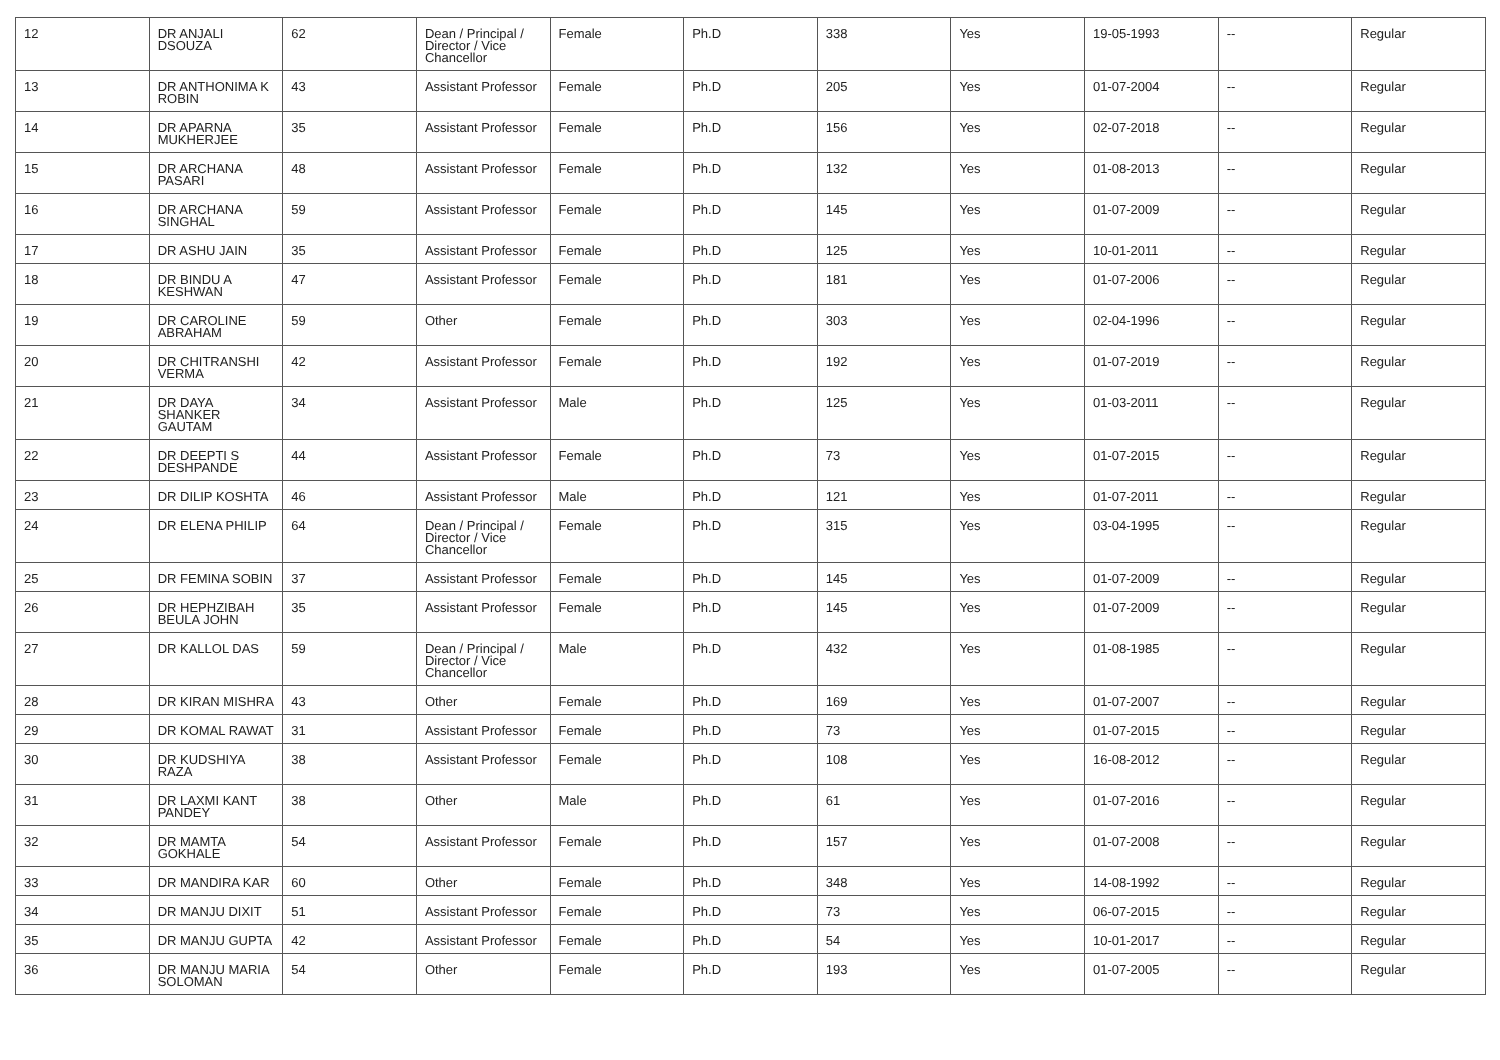| 12 | DR ANJALI DSOUZA | 62 | Dean / Principal / Director / Vice Chancellor | Female | Ph.D | 338 | Yes | 19-05-1993 | -- | Regular |
| 13 | DR ANTHONIMA K ROBIN | 43 | Assistant Professor | Female | Ph.D | 205 | Yes | 01-07-2004 | -- | Regular |
| 14 | DR APARNA MUKHERJEE | 35 | Assistant Professor | Female | Ph.D | 156 | Yes | 02-07-2018 | -- | Regular |
| 15 | DR ARCHANA PASARI | 48 | Assistant Professor | Female | Ph.D | 132 | Yes | 01-08-2013 | -- | Regular |
| 16 | DR ARCHANA SINGHAL | 59 | Assistant Professor | Female | Ph.D | 145 | Yes | 01-07-2009 | -- | Regular |
| 17 | DR ASHU JAIN | 35 | Assistant Professor | Female | Ph.D | 125 | Yes | 10-01-2011 | -- | Regular |
| 18 | DR BINDU A KESHWAN | 47 | Assistant Professor | Female | Ph.D | 181 | Yes | 01-07-2006 | -- | Regular |
| 19 | DR CAROLINE ABRAHAM | 59 | Other | Female | Ph.D | 303 | Yes | 02-04-1996 | -- | Regular |
| 20 | DR CHITRANSHI VERMA | 42 | Assistant Professor | Female | Ph.D | 192 | Yes | 01-07-2019 | -- | Regular |
| 21 | DR DAYA SHANKER GAUTAM | 34 | Assistant Professor | Male | Ph.D | 125 | Yes | 01-03-2011 | -- | Regular |
| 22 | DR DEEPTI S DESHPANDE | 44 | Assistant Professor | Female | Ph.D | 73 | Yes | 01-07-2015 | -- | Regular |
| 23 | DR DILIP KOSHTA | 46 | Assistant Professor | Male | Ph.D | 121 | Yes | 01-07-2011 | -- | Regular |
| 24 | DR ELENA PHILIP | 64 | Dean / Principal / Director / Vice Chancellor | Female | Ph.D | 315 | Yes | 03-04-1995 | -- | Regular |
| 25 | DR FEMINA SOBIN | 37 | Assistant Professor | Female | Ph.D | 145 | Yes | 01-07-2009 | -- | Regular |
| 26 | DR HEPHZIBAH BEULA JOHN | 35 | Assistant Professor | Female | Ph.D | 145 | Yes | 01-07-2009 | -- | Regular |
| 27 | DR KALLOL DAS | 59 | Dean / Principal / Director / Vice Chancellor | Male | Ph.D | 432 | Yes | 01-08-1985 | -- | Regular |
| 28 | DR KIRAN MISHRA | 43 | Other | Female | Ph.D | 169 | Yes | 01-07-2007 | -- | Regular |
| 29 | DR KOMAL RAWAT | 31 | Assistant Professor | Female | Ph.D | 73 | Yes | 01-07-2015 | -- | Regular |
| 30 | DR KUDSHIYA RAZA | 38 | Assistant Professor | Female | Ph.D | 108 | Yes | 16-08-2012 | -- | Regular |
| 31 | DR LAXMI KANT PANDEY | 38 | Other | Male | Ph.D | 61 | Yes | 01-07-2016 | -- | Regular |
| 32 | DR MAMTA GOKHALE | 54 | Assistant Professor | Female | Ph.D | 157 | Yes | 01-07-2008 | -- | Regular |
| 33 | DR MANDIRA KAR | 60 | Other | Female | Ph.D | 348 | Yes | 14-08-1992 | -- | Regular |
| 34 | DR MANJU DIXIT | 51 | Assistant Professor | Female | Ph.D | 73 | Yes | 06-07-2015 | -- | Regular |
| 35 | DR MANJU GUPTA | 42 | Assistant Professor | Female | Ph.D | 54 | Yes | 10-01-2017 | -- | Regular |
| 36 | DR MANJU MARIA SOLOMAN | 54 | Other | Female | Ph.D | 193 | Yes | 01-07-2005 | -- | Regular |